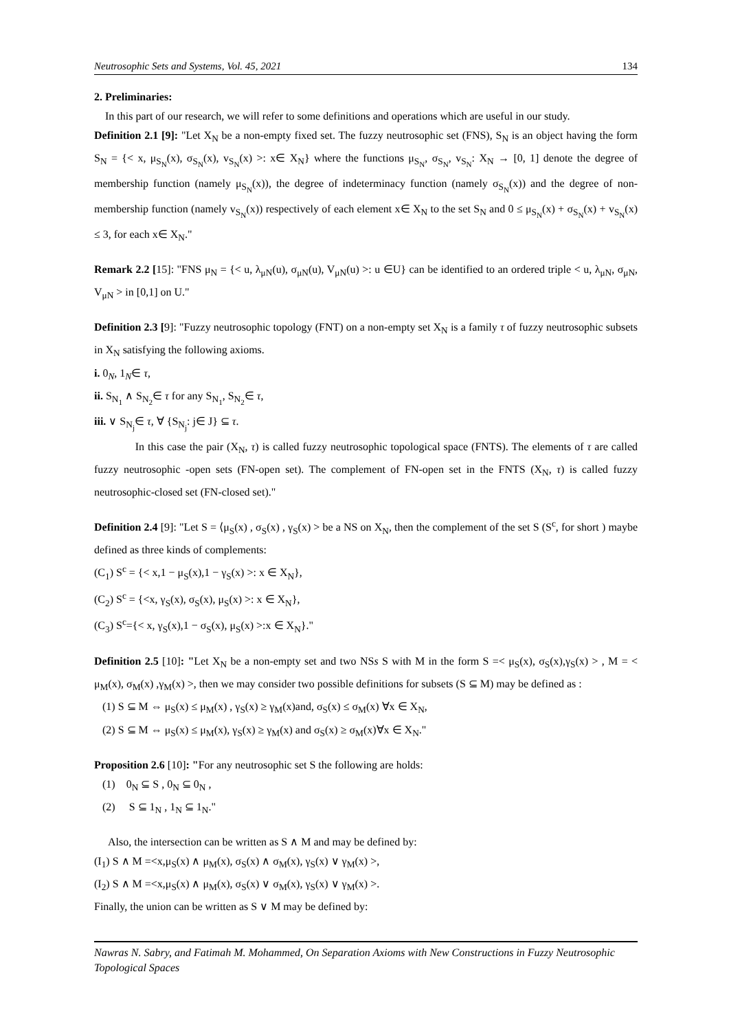Neutrosophic Sets and Systems, Vol. 45, 2021 134
2. Preliminaries:
In this part of our research, we will refer to some definitions and operations which are useful in our study.
Definition 2.1 [9]: "Let X<sub>N</sub> be a non-empty fixed set. The fuzzy neutrosophic set (FNS), S<sub>N</sub> is an object having the form S<sub>N</sub> = {< x, μ<sub>S<sub>N</sub></sub>(x), σ<sub>S<sub>N</sub></sub>(x), v<sub>S<sub>N</sub></sub>(x) >: x∈ X<sub>N</sub>} where the functions μ<sub>S<sub>N</sub></sub>, σ<sub>S<sub>N</sub></sub>, v<sub>S<sub>N</sub></sub>: X<sub>N</sub> → [0, 1] denote the degree of membership function (namely μ<sub>S<sub>N</sub></sub>(x)), the degree of indeterminacy function (namely σ<sub>S<sub>N</sub></sub>(x)) and the degree of non-membership function (namely v<sub>S<sub>N</sub></sub>(x)) respectively of each element x∈ X<sub>N</sub> to the set S<sub>N</sub> and 0 ≤ μ<sub>S<sub>N</sub></sub>(x) + σ<sub>S<sub>N</sub></sub>(x) + v<sub>S<sub>N</sub></sub>(x) ≤ 3, for each x∈ X<sub>N</sub>."
Remark 2.2 [15]: "FNS μ<sub>N</sub> = {< u, λ<sub>μN</sub>(u), σ<sub>μN</sub>(u), V<sub>μN</sub>(u) >: u ∈U} can be identified to an ordered triple < u, λ<sub>μN</sub>, σ<sub>μN</sub>, V<sub>μN</sub> > in [0,1] on U."
Definition 2.3 [9]: "Fuzzy neutrosophic topology (FNT) on a non-empty set X<sub>N</sub> is a family τ of fuzzy neutrosophic subsets in X<sub>N</sub> satisfying the following axioms.
i. 0<sub>N</sub>, 1<sub>N</sub>∈ τ,
ii. S<sub>N<sub>1</sub></sub> ∧ S<sub>N<sub>2</sub></sub>∈ τ for any S<sub>N<sub>1</sub></sub>, S<sub>N<sub>2</sub></sub>∈ τ,
iii. ∨ S<sub>N<sub>j</sub></sub>∈ τ, ∀ {S<sub>N<sub>j</sub></sub>: j∈ J} ⊆ τ.
In this case the pair (X<sub>N</sub>, τ) is called fuzzy neutrosophic topological space (FNTS). The elements of τ are called fuzzy neutrosophic -open sets (FN-open set). The complement of FN-open set in the FNTS (X<sub>N</sub>, τ) is called fuzzy neutrosophic-closed set (FN-closed set)."
Definition 2.4 [9]: "Let S = ⟨μ<sub>S</sub>(x) , σ<sub>S</sub>(x) , γ<sub>S</sub>(x) > be a NS on X<sub>N</sub>, then the complement of the set S (S<sup>c</sup>, for short ) maybe defined as three kinds of complements:
(C<sub>1</sub>) S<sup>c</sup> = {< x,1 − μ<sub>S</sub>(x),1 − γ<sub>S</sub>(x) >: x ∈ X<sub>N</sub>},
(C<sub>2</sub>) S<sup>c</sup> = {<x, γ<sub>S</sub>(x), σ<sub>S</sub>(x), μ<sub>S</sub>(x) >: x ∈ X<sub>N</sub>},
(C<sub>3</sub>) S<sup>c</sup>={< x, γ<sub>S</sub>(x),1 − σ<sub>S</sub>(x), μ<sub>S</sub>(x) >:x ∈ X<sub>N</sub>}."
Definition 2.5 [10]: "Let X<sub>N</sub> be a non-empty set and two NSs S with M in the form S =< μ<sub>S</sub>(x), σ<sub>S</sub>(x),γ<sub>S</sub>(x) > , M = < μ<sub>M</sub>(x), σ<sub>M</sub>(x) ,γ<sub>M</sub>(x) >, then we may consider two possible definitions for subsets (S ⊆ M) may be defined as :
(1) S ⊆ M ⇔ μ<sub>S</sub>(x) ≤ μ<sub>M</sub>(x) , γ<sub>S</sub>(x) ≥ γ<sub>M</sub>(x)and, σ<sub>S</sub>(x) ≤ σ<sub>M</sub>(x) ∀x ∈ X<sub>N</sub>,
(2) S ⊆ M ⇔ μ<sub>S</sub>(x) ≤ μ<sub>M</sub>(x), γ<sub>S</sub>(x) ≥ γ<sub>M</sub>(x) and σ<sub>S</sub>(x) ≥ σ<sub>M</sub>(x)∀x ∈ X<sub>N</sub>."
Proposition 2.6 [10]: "For any neutrosophic set S the following are holds:
(1) 0<sub>N</sub> ⊆ S , 0<sub>N</sub> ⊆ 0<sub>N</sub> ,
(2) S ⊆ 1<sub>N</sub> , 1<sub>N</sub> ⊆ 1<sub>N</sub>."
Also, the intersection can be written as S ∧ M and may be defined by:
(I<sub>1</sub>) S ∧ M =<x,μ<sub>S</sub>(x) ∧ μ<sub>M</sub>(x), σ<sub>S</sub>(x) ∧ σ<sub>M</sub>(x), γ<sub>S</sub>(x) ∨ γ<sub>M</sub>(x) >,
(I<sub>2</sub>) S ∧ M =<x,μ<sub>S</sub>(x) ∧ μ<sub>M</sub>(x), σ<sub>S</sub>(x) ∨ σ<sub>M</sub>(x), γ<sub>S</sub>(x) ∨ γ<sub>M</sub>(x) >.
Finally, the union can be written as S ∨ M may be defined by:
Nawras N. Sabry, and Fatimah M. Mohammed, On Separation Axioms with New Constructions in Fuzzy Neutrosophic Topological Spaces